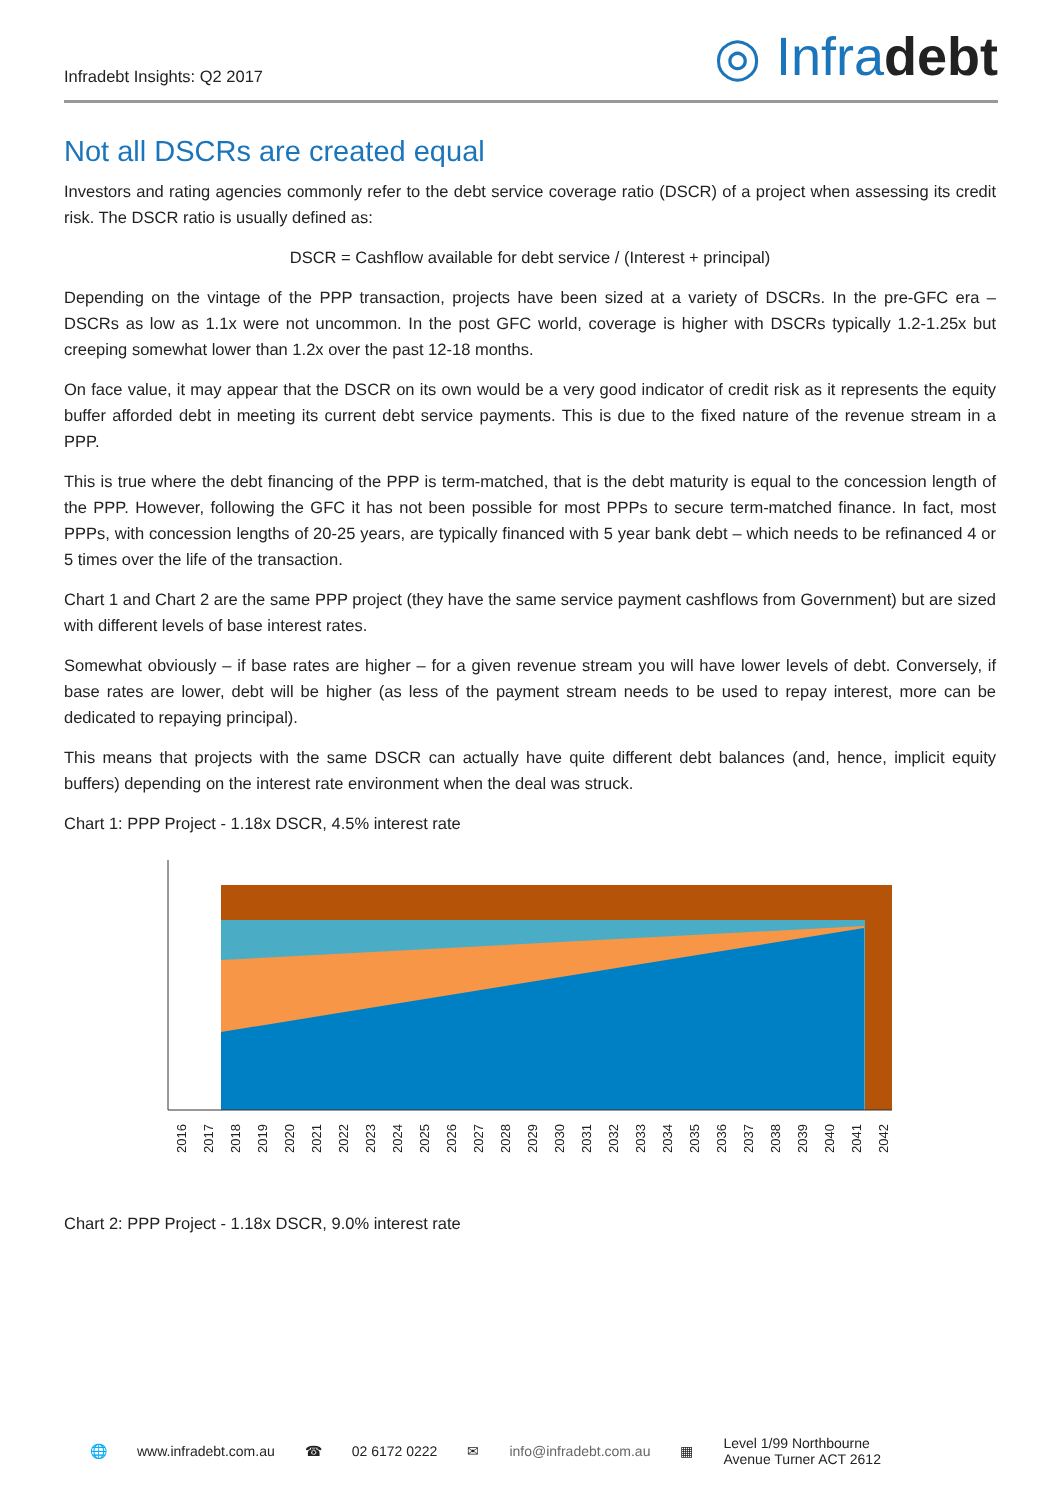Infradebt Insights: Q2 2017
◎ Infradebt
Not all DSCRs are created equal
Investors and rating agencies commonly refer to the debt service coverage ratio (DSCR) of a project when assessing its credit risk. The DSCR ratio is usually defined as:
DSCR = Cashflow available for debt service / (Interest + principal)
Depending on the vintage of the PPP transaction, projects have been sized at a variety of DSCRs. In the pre-GFC era – DSCRs as low as 1.1x were not uncommon. In the post GFC world, coverage is higher with DSCRs typically 1.2-1.25x but creeping somewhat lower than 1.2x over the past 12-18 months.
On face value, it may appear that the DSCR on its own would be a very good indicator of credit risk as it represents the equity buffer afforded debt in meeting its current debt service payments. This is due to the fixed nature of the revenue stream in a PPP.
This is true where the debt financing of the PPP is term-matched, that is the debt maturity is equal to the concession length of the PPP. However, following the GFC it has not been possible for most PPPs to secure term-matched finance. In fact, most PPPs, with concession lengths of 20-25 years, are typically financed with 5 year bank debt – which needs to be refinanced 4 or 5 times over the life of the transaction.
Chart 1 and Chart 2 are the same PPP project (they have the same service payment cashflows from Government) but are sized with different levels of base interest rates.
Somewhat obviously – if base rates are higher – for a given revenue stream you will have lower levels of debt. Conversely, if base rates are lower, debt will be higher (as less of the payment stream needs to be used to repay interest, more can be dedicated to repaying principal).
This means that projects with the same DSCR can actually have quite different debt balances (and, hence, implicit equity buffers) depending on the interest rate environment when the deal was struck.
Chart 1: PPP Project - 1.18x DSCR, 4.5% interest rate
2016
2017
2018
2019
2020
2021
2022
2023
2024
2025
2026
2027
2028
2029
2030
2031
2032
2033
2034
2035
2036
2037
2038
2039
2040
2041
2042
Chart 2: PPP Project - 1.18x DSCR, 9.0% interest rate
🌐 www.infradebt.com.au ☎ 02 6172 0222 ✉ info@infradebt.com.au ▦ Level 1/99 Northbourne
Avenue Turner ACT 2612